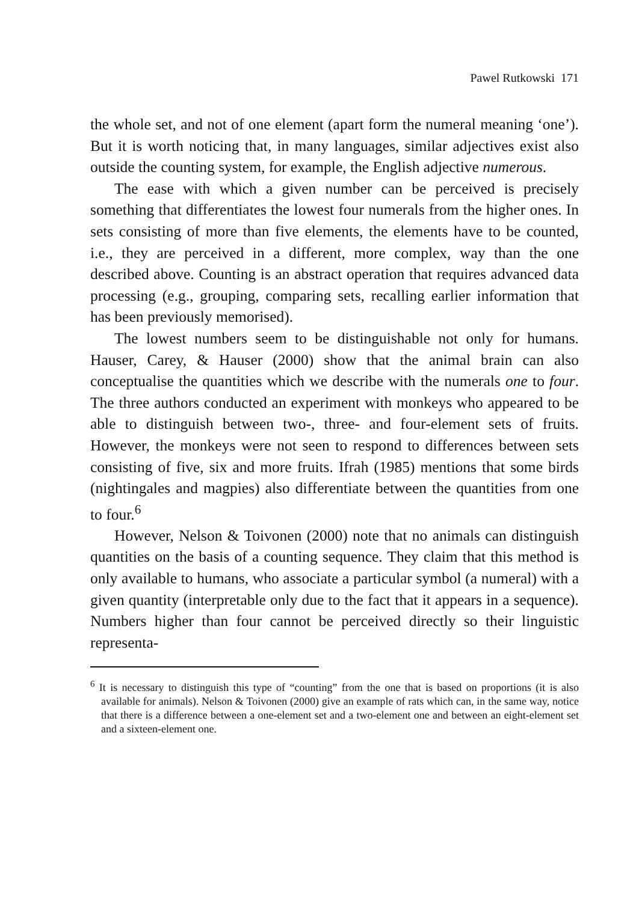Pawel Rutkowski 171
the whole set, and not of one element (apart form the numeral meaning ‘one’). But it is worth noticing that, in many languages, similar adjectives exist also outside the counting system, for example, the English adjective numerous.
The ease with which a given number can be perceived is precisely something that differentiates the lowest four numerals from the higher ones. In sets consisting of more than five elements, the elements have to be counted, i.e., they are perceived in a different, more complex, way than the one described above. Counting is an abstract operation that requires advanced data processing (e.g., grouping, comparing sets, recalling earlier information that has been previously memorised).
The lowest numbers seem to be distinguishable not only for humans. Hauser, Carey, & Hauser (2000) show that the animal brain can also conceptualise the quantities which we describe with the numerals one to four. The three authors conducted an experiment with monkeys who appeared to be able to distinguish between two-, three- and four-element sets of fruits. However, the monkeys were not seen to respond to differences between sets consisting of five, six and more fruits. Ifrah (1985) mentions that some birds (nightingales and magpies) also differentiate between the quantities from one to four.<sup>6</sup>
However, Nelson & Toivonen (2000) note that no animals can distinguish quantities on the basis of a counting sequence. They claim that this method is only available to humans, who associate a particular symbol (a numeral) with a given quantity (interpretable only due to the fact that it appears in a sequence). Numbers higher than four cannot be perceived directly so their linguistic representa-
<sup>6</sup> It is necessary to distinguish this type of “counting” from the one that is based on proportions (it is also available for animals). Nelson & Toivonen (2000) give an example of rats which can, in the same way, notice that there is a difference between a one-element set and a two-element one and between an eight-element set and a sixteen-element one.